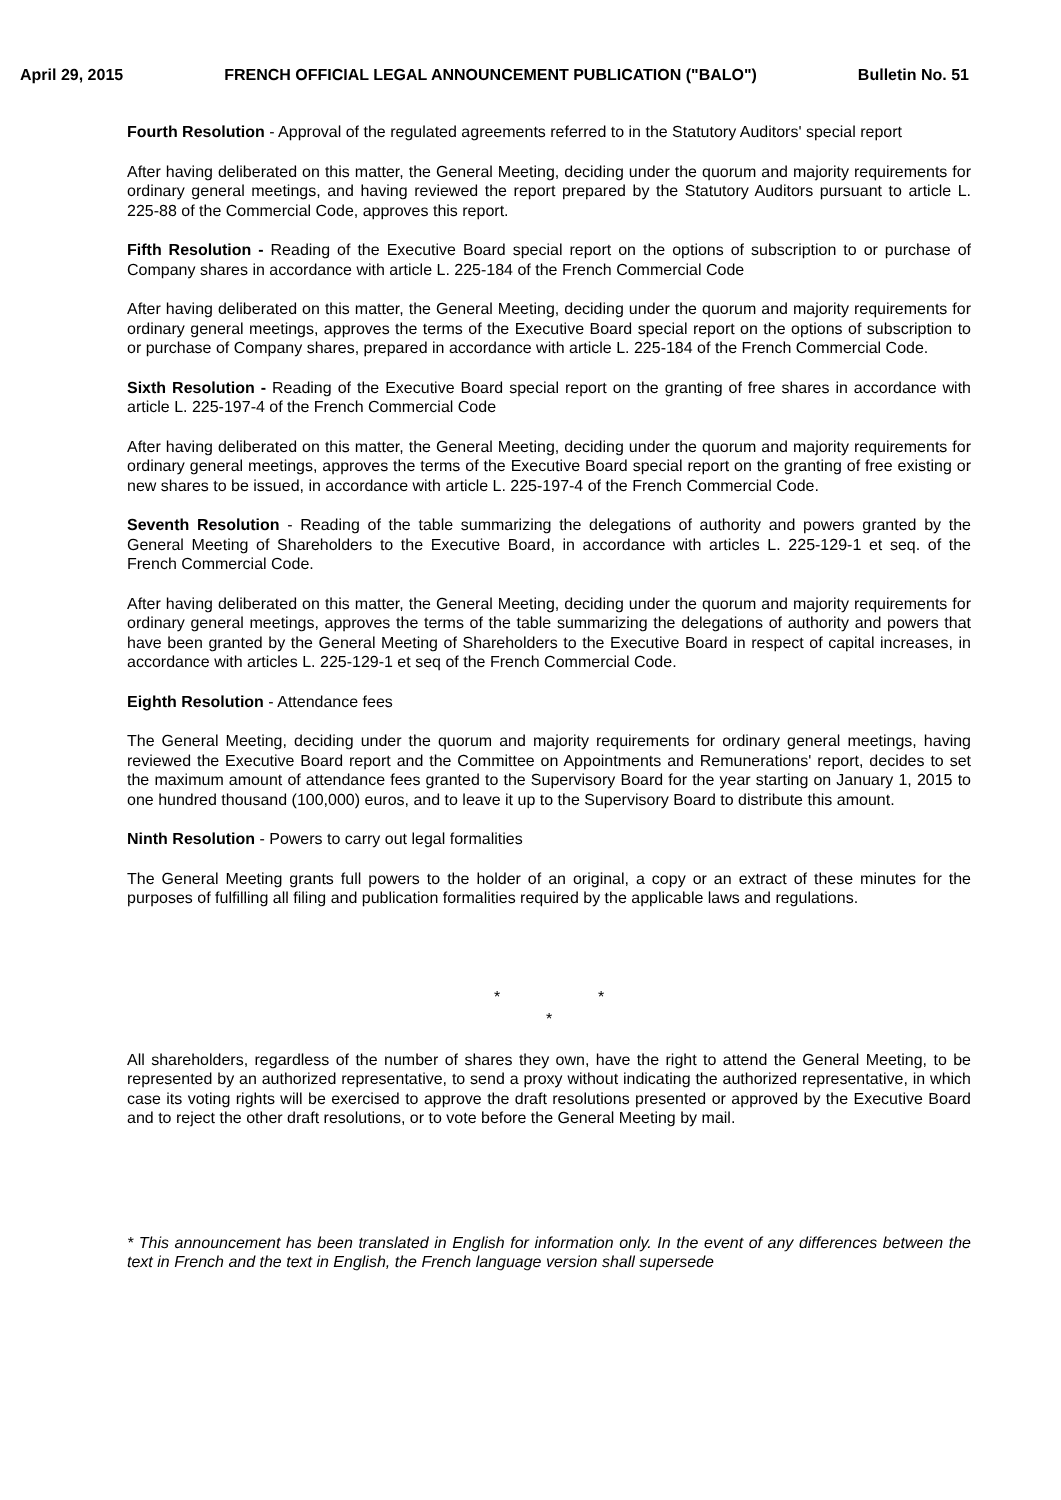April 29, 2015 FRENCH OFFICIAL LEGAL ANNOUNCEMENT PUBLICATION ("BALO") Bulletin No. 51
Fourth Resolution - Approval of the regulated agreements referred to in the Statutory Auditors' special report
After having deliberated on this matter, the General Meeting, deciding under the quorum and majority requirements for ordinary general meetings, and having reviewed the report prepared by the Statutory Auditors pursuant to article L. 225-88 of the Commercial Code, approves this report.
Fifth Resolution - Reading of the Executive Board special report on the options of subscription to or purchase of Company shares in accordance with article L. 225-184 of the French Commercial Code
After having deliberated on this matter, the General Meeting, deciding under the quorum and majority requirements for ordinary general meetings, approves the terms of the Executive Board special report on the options of subscription to or purchase of Company shares, prepared in accordance with article L. 225-184 of the French Commercial Code.
Sixth Resolution - Reading of the Executive Board special report on the granting of free shares in accordance with article L. 225-197-4 of the French Commercial Code
After having deliberated on this matter, the General Meeting, deciding under the quorum and majority requirements for ordinary general meetings, approves the terms of the Executive Board special report on the granting of free existing or new shares to be issued, in accordance with article L. 225-197-4 of the French Commercial Code.
Seventh Resolution - Reading of the table summarizing the delegations of authority and powers granted by the General Meeting of Shareholders to the Executive Board, in accordance with articles L. 225-129-1 et seq. of the French Commercial Code.
After having deliberated on this matter, the General Meeting, deciding under the quorum and majority requirements for ordinary general meetings, approves the terms of the table summarizing the delegations of authority and powers that have been granted by the General Meeting of Shareholders to the Executive Board in respect of capital increases, in accordance with articles L. 225-129-1 et seq of the French Commercial Code.
Eighth Resolution - Attendance fees
The General Meeting, deciding under the quorum and majority requirements for ordinary general meetings, having reviewed the Executive Board report and the Committee on Appointments and Remunerations' report, decides to set the maximum amount of attendance fees granted to the Supervisory Board for the year starting on January 1, 2015 to one hundred thousand (100,000) euros, and to leave it up to the Supervisory Board to distribute this amount.
Ninth Resolution - Powers to carry out legal formalities
The General Meeting grants full powers to the holder of an original, a copy or an extract of these minutes for the purposes of fulfilling all filing and publication formalities required by the applicable laws and regulations.
* *
*
All shareholders, regardless of the number of shares they own, have the right to attend the General Meeting, to be represented by an authorized representative, to send a proxy without indicating the authorized representative, in which case its voting rights will be exercised to approve the draft resolutions presented or approved by the Executive Board and to reject the other draft resolutions, or to vote before the General Meeting by mail.
* This announcement has been translated in English for information only. In the event of any differences between the text in French and the text in English, the French language version shall supersede